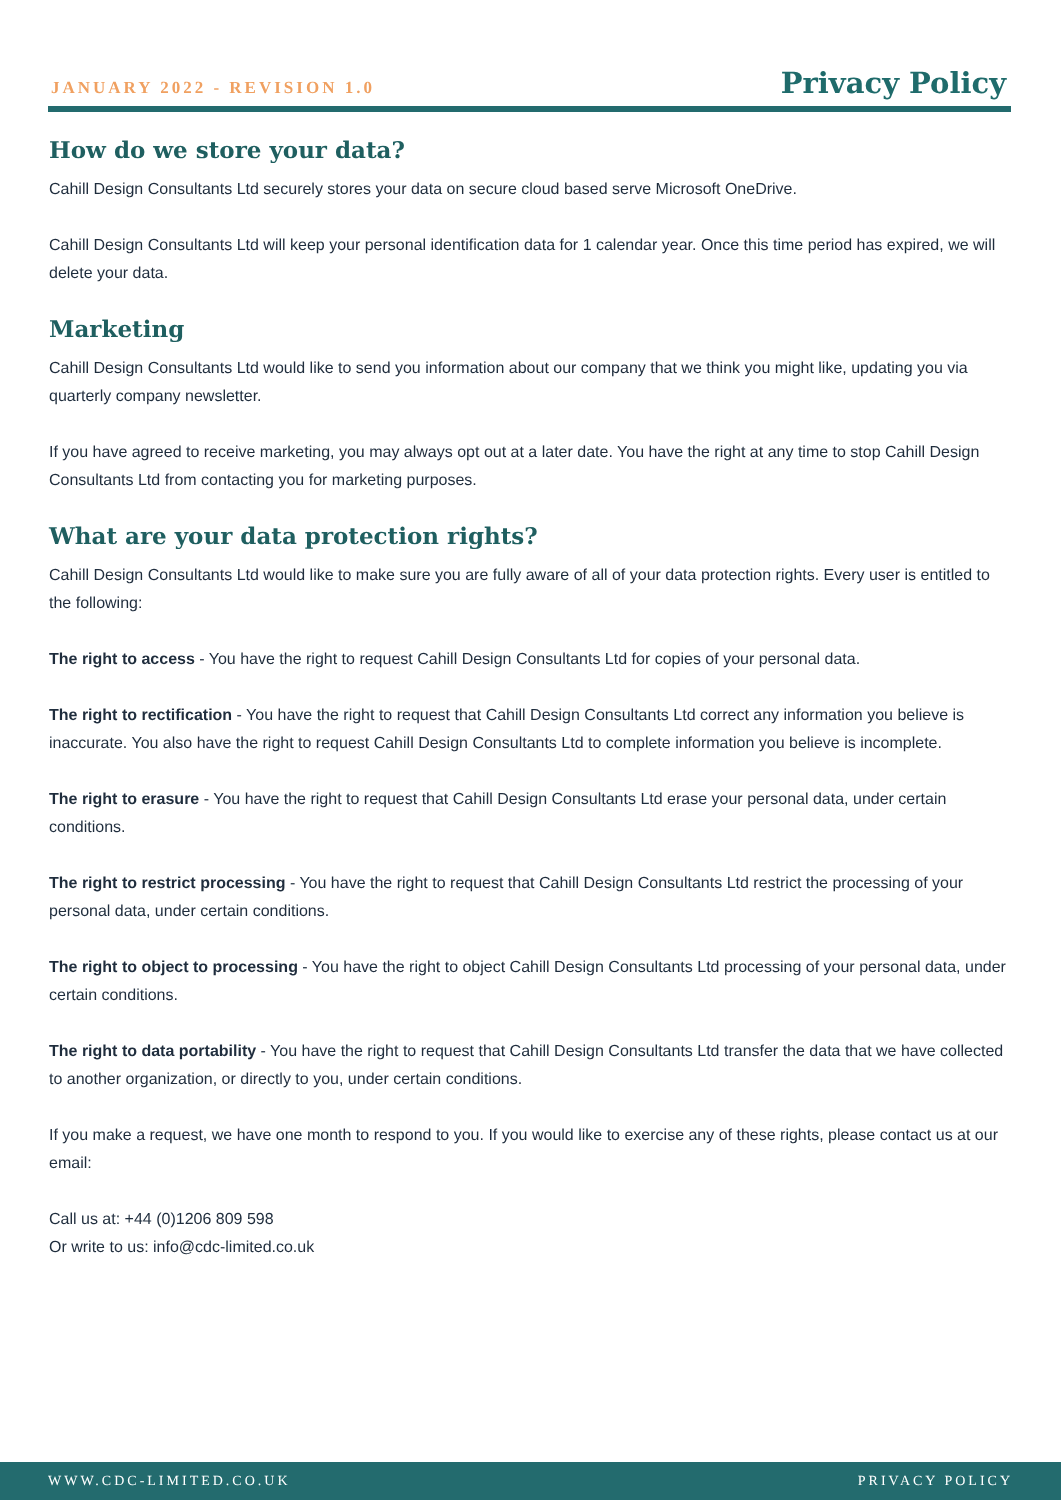JANUARY 2022 - REVISION 1.0
Privacy Policy
How do we store your data?
Cahill Design Consultants Ltd securely stores your data on secure cloud based serve Microsoft OneDrive.
Cahill Design Consultants Ltd will keep your personal identification data for 1 calendar year. Once this time period has expired, we will delete your data.
Marketing
Cahill Design Consultants Ltd would like to send you information about our company that we think you might like, updating you via quarterly company newsletter.
If you have agreed to receive marketing, you may always opt out at a later date. You have the right at any time to stop Cahill Design Consultants Ltd from contacting you for marketing purposes.
What are your data protection rights?
Cahill Design Consultants Ltd would like to make sure you are fully aware of all of your data protection rights. Every user is entitled to the following:
The right to access - You have the right to request Cahill Design Consultants Ltd for copies of your personal data.
The right to rectification - You have the right to request that Cahill Design Consultants Ltd correct any information you believe is inaccurate. You also have the right to request Cahill Design Consultants Ltd to complete information you believe is incomplete.
The right to erasure - You have the right to request that Cahill Design Consultants Ltd erase your personal data, under certain conditions.
The right to restrict processing - You have the right to request that Cahill Design Consultants Ltd restrict the processing of your personal data, under certain conditions.
The right to object to processing - You have the right to object Cahill Design Consultants Ltd processing of your personal data, under certain conditions.
The right to data portability - You have the right to request that Cahill Design Consultants Ltd transfer the data that we have collected to another organization, or directly to you, under certain conditions.
If you make a request, we have one month to respond to you. If you would like to exercise any of these rights, please contact us at our email:
Call us at: +44 (0)1206 809 598
Or write to us: info@cdc-limited.co.uk
WWW.CDC-LIMITED.CO.UK PRIVACY POLICY